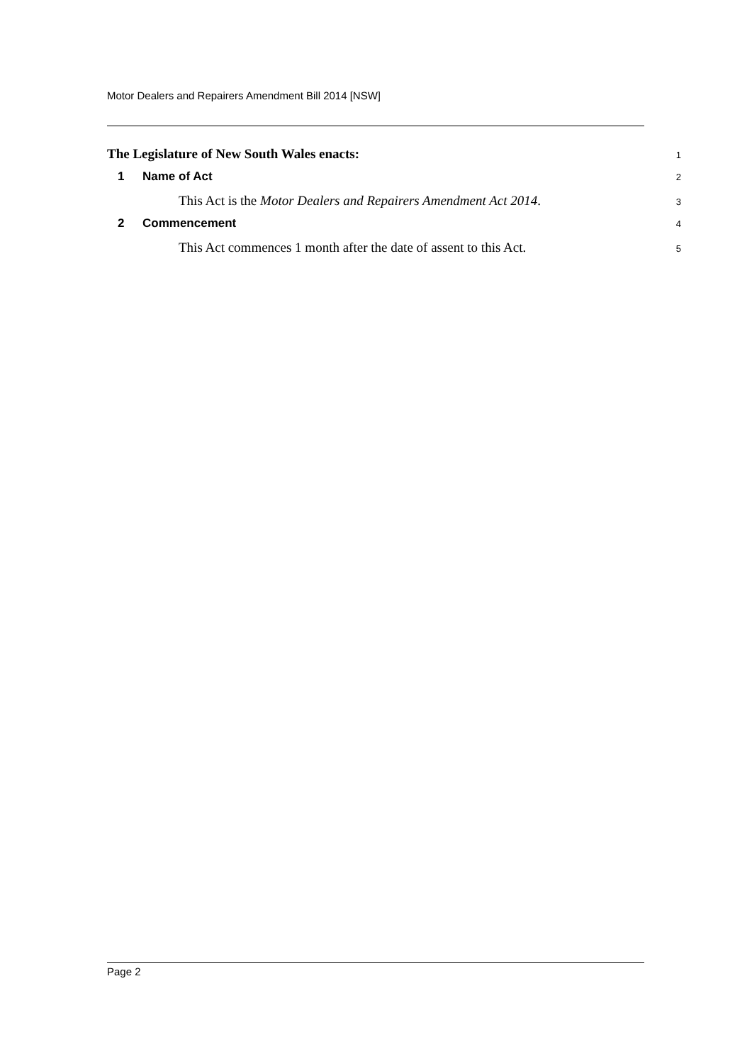Motor Dealers and Repairers Amendment Bill 2014 [NSW]
The Legislature of New South Wales enacts:
1
1 Name of Act
2
This Act is the Motor Dealers and Repairers Amendment Act 2014.
3
2 Commencement
4
This Act commences 1 month after the date of assent to this Act.
5
Page 2